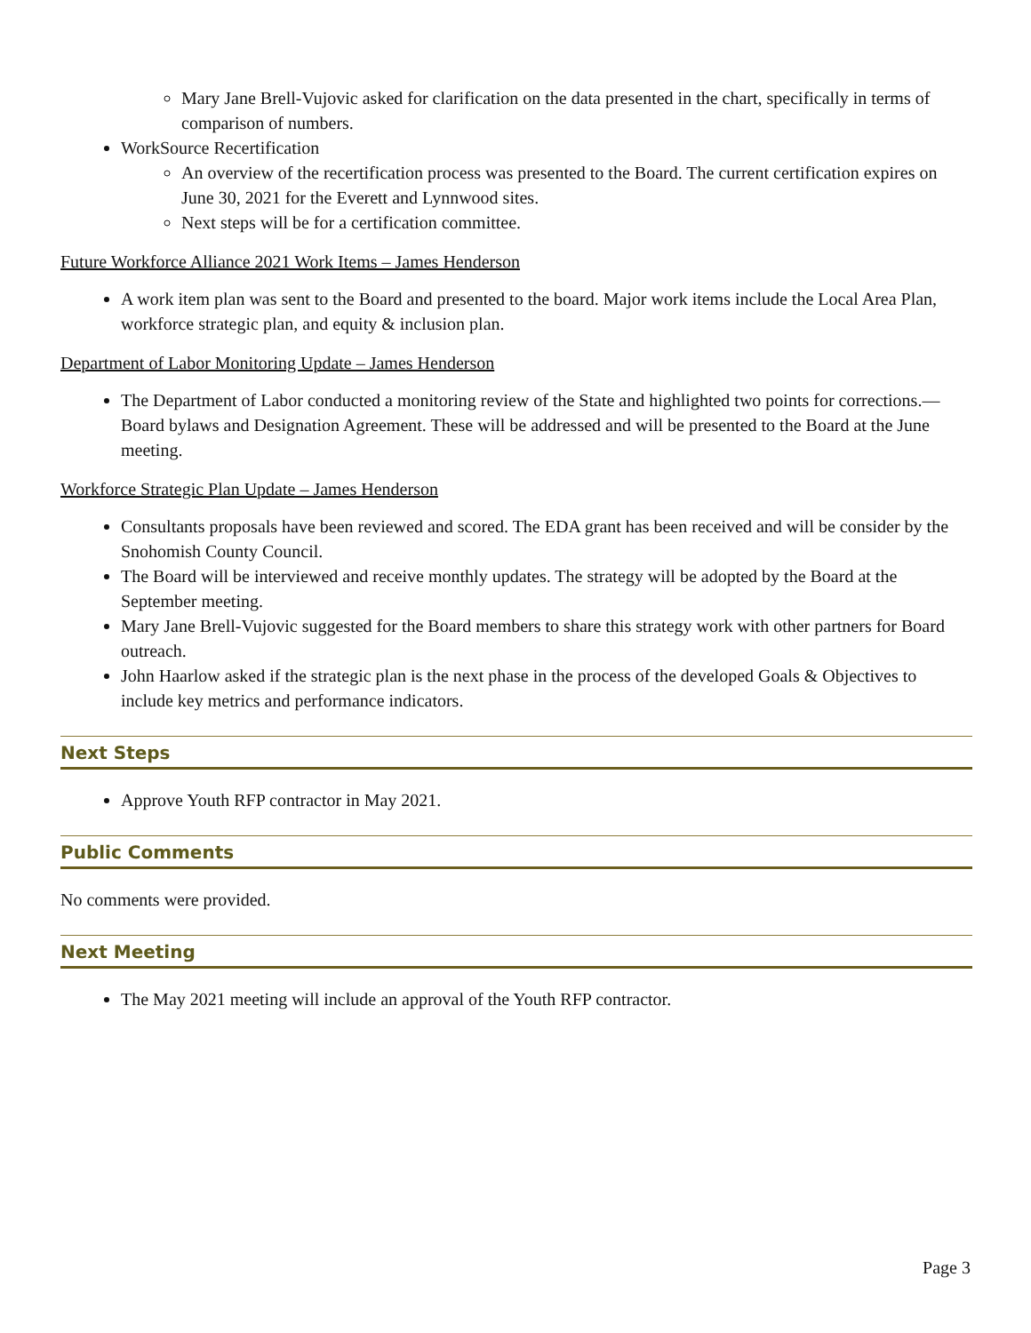Mary Jane Brell-Vujovic asked for clarification on the data presented in the chart, specifically in terms of comparison of numbers.
WorkSource Recertification
An overview of the recertification process was presented to the Board. The current certification expires on June 30, 2021 for the Everett and Lynnwood sites.
Next steps will be for a certification committee.
Future Workforce Alliance 2021 Work Items – James Henderson
A work item plan was sent to the Board and presented to the board. Major work items include the Local Area Plan, workforce strategic plan, and equity & inclusion plan.
Department of Labor Monitoring Update – James Henderson
The Department of Labor conducted a monitoring review of the State and highlighted two points for corrections.—Board bylaws and Designation Agreement. These will be addressed and will be presented to the Board at the June meeting.
Workforce Strategic Plan Update – James Henderson
Consultants proposals have been reviewed and scored. The EDA grant has been received and will be consider by the Snohomish County Council.
The Board will be interviewed and receive monthly updates. The strategy will be adopted by the Board at the September meeting.
Mary Jane Brell-Vujovic suggested for the Board members to share this strategy work with other partners for Board outreach.
John Haarlow asked if the strategic plan is the next phase in the process of the developed Goals & Objectives to include key metrics and performance indicators.
Next Steps
Approve Youth RFP contractor in May 2021.
Public Comments
No comments were provided.
Next Meeting
The May 2021 meeting will include an approval of the Youth RFP contractor.
Page 3